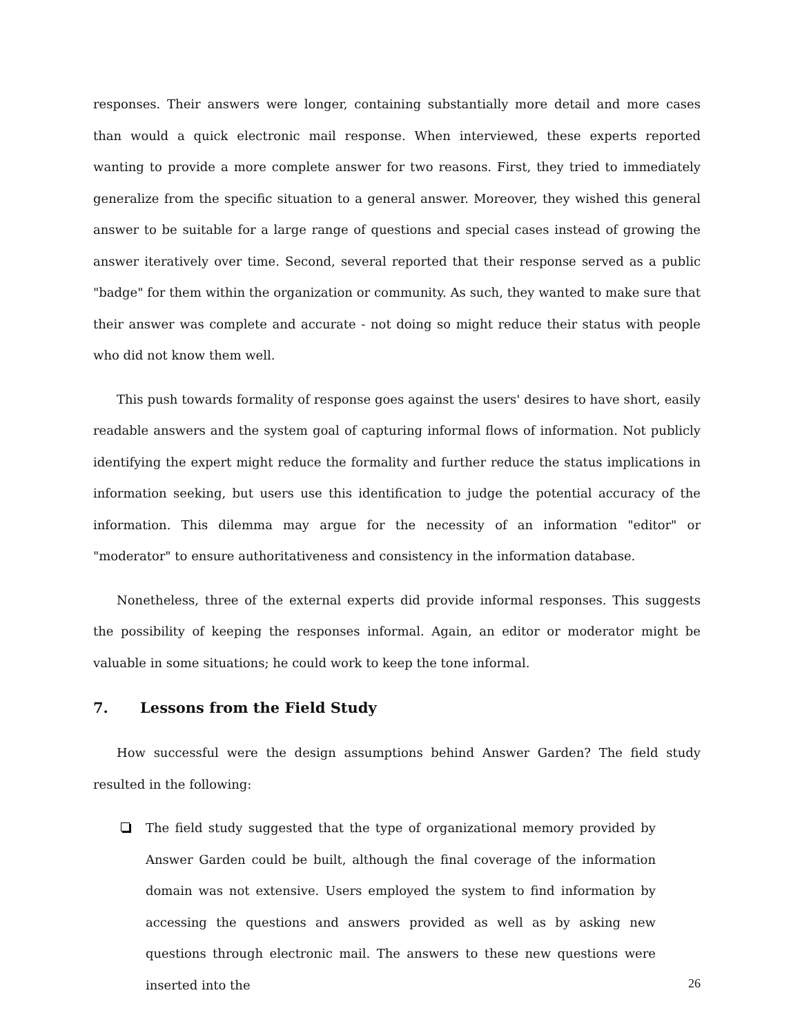responses. Their answers were longer, containing substantially more detail and more cases than would a quick electronic mail response. When interviewed, these experts reported wanting to provide a more complete answer for two reasons. First, they tried to immediately generalize from the specific situation to a general answer. Moreover, they wished this general answer to be suitable for a large range of questions and special cases instead of growing the answer iteratively over time. Second, several reported that their response served as a public "badge" for them within the organization or community. As such, they wanted to make sure that their answer was complete and accurate - not doing so might reduce their status with people who did not know them well.
This push towards formality of response goes against the users' desires to have short, easily readable answers and the system goal of capturing informal flows of information. Not publicly identifying the expert might reduce the formality and further reduce the status implications in information seeking, but users use this identification to judge the potential accuracy of the information. This dilemma may argue for the necessity of an information "editor" or "moderator" to ensure authoritativeness and consistency in the information database.
Nonetheless, three of the external experts did provide informal responses. This suggests the possibility of keeping the responses informal. Again, an editor or moderator might be valuable in some situations; he could work to keep the tone informal.
7. Lessons from the Field Study
How successful were the design assumptions behind Answer Garden? The field study resulted in the following:
The field study suggested that the type of organizational memory provided by Answer Garden could be built, although the final coverage of the information domain was not extensive. Users employed the system to find information by accessing the questions and answers provided as well as by asking new questions through electronic mail. The answers to these new questions were inserted into the
26